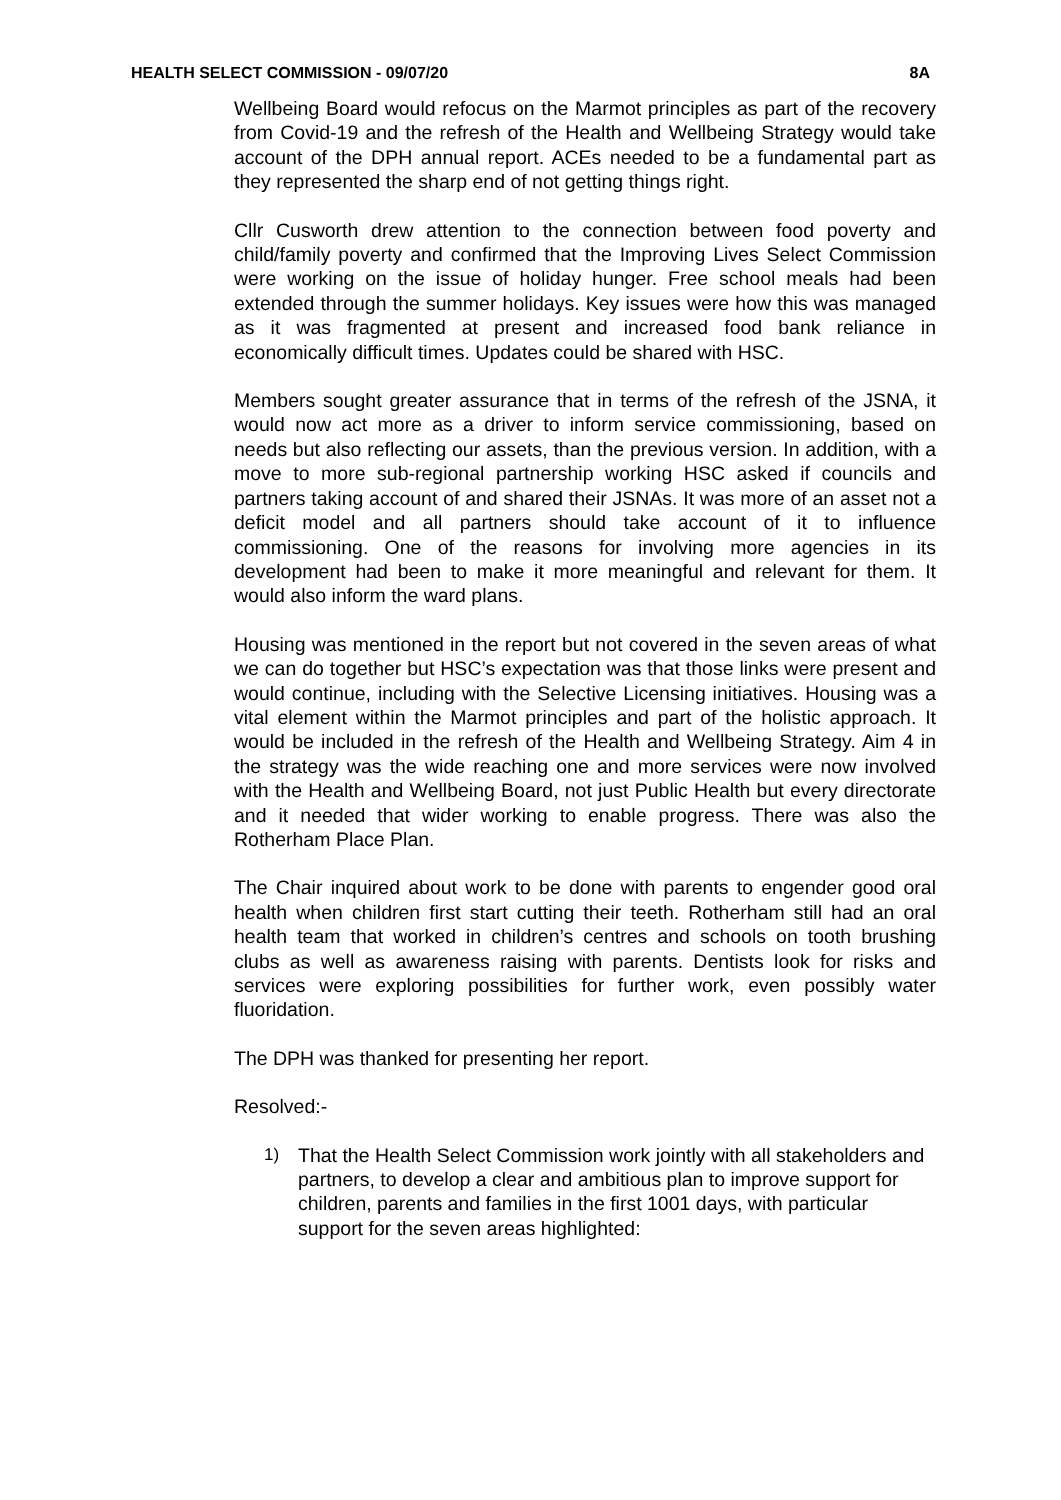HEALTH SELECT COMMISSION - 09/07/20 8A
Wellbeing Board would refocus on the Marmot principles as part of the recovery from Covid-19 and the refresh of the Health and Wellbeing Strategy would take account of the DPH annual report. ACEs needed to be a fundamental part as they represented the sharp end of not getting things right.
Cllr Cusworth drew attention to the connection between food poverty and child/family poverty and confirmed that the Improving Lives Select Commission were working on the issue of holiday hunger. Free school meals had been extended through the summer holidays. Key issues were how this was managed as it was fragmented at present and increased food bank reliance in economically difficult times. Updates could be shared with HSC.
Members sought greater assurance that in terms of the refresh of the JSNA, it would now act more as a driver to inform service commissioning, based on needs but also reflecting our assets, than the previous version. In addition, with a move to more sub-regional partnership working HSC asked if councils and partners taking account of and shared their JSNAs. It was more of an asset not a deficit model and all partners should take account of it to influence commissioning. One of the reasons for involving more agencies in its development had been to make it more meaningful and relevant for them. It would also inform the ward plans.
Housing was mentioned in the report but not covered in the seven areas of what we can do together but HSC’s expectation was that those links were present and would continue, including with the Selective Licensing initiatives. Housing was a vital element within the Marmot principles and part of the holistic approach. It would be included in the refresh of the Health and Wellbeing Strategy. Aim 4 in the strategy was the wide reaching one and more services were now involved with the Health and Wellbeing Board, not just Public Health but every directorate and it needed that wider working to enable progress. There was also the Rotherham Place Plan.
The Chair inquired about work to be done with parents to engender good oral health when children first start cutting their teeth. Rotherham still had an oral health team that worked in children’s centres and schools on tooth brushing clubs as well as awareness raising with parents. Dentists look for risks and services were exploring possibilities for further work, even possibly water fluoridation.
The DPH was thanked for presenting her report.
Resolved:-
1) That the Health Select Commission work jointly with all stakeholders and partners, to develop a clear and ambitious plan to improve support for children, parents and families in the first 1001 days, with particular support for the seven areas highlighted: